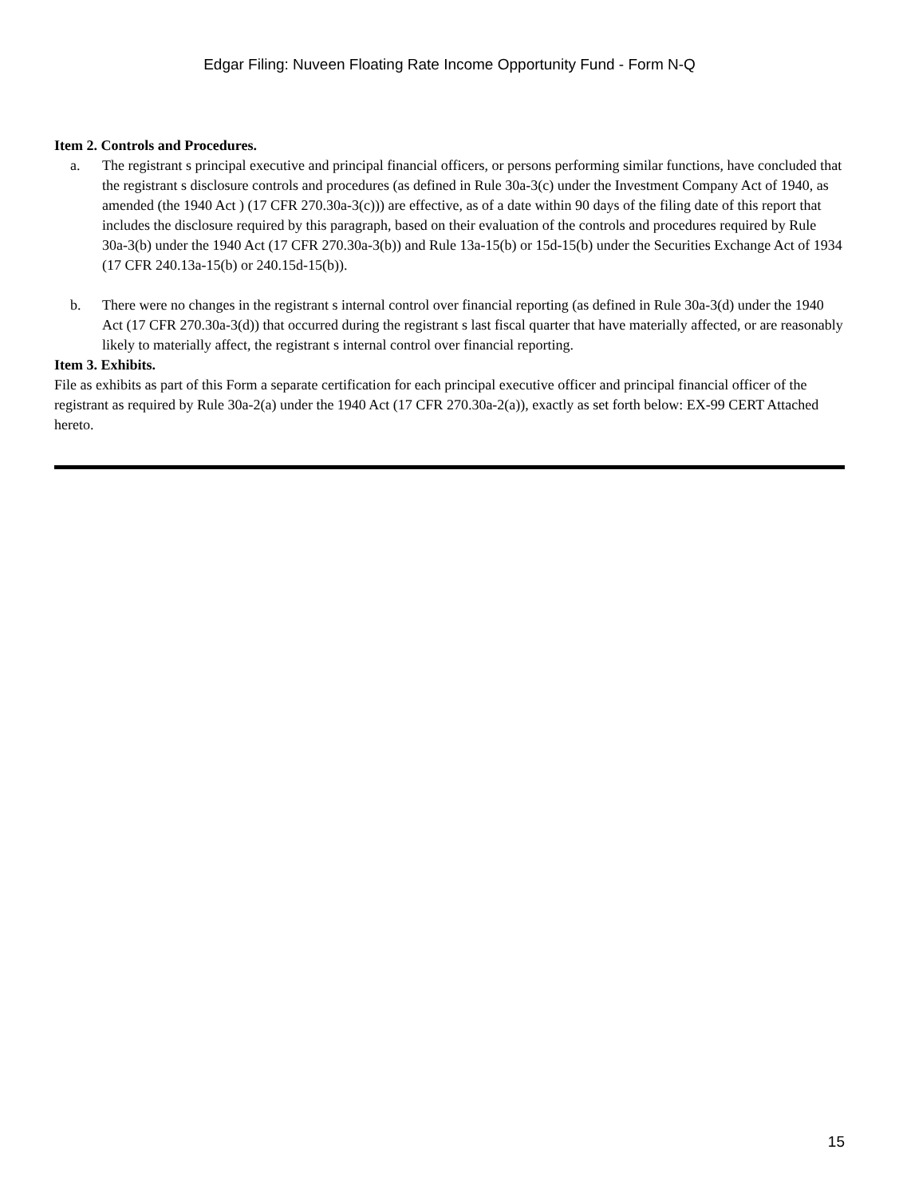Edgar Filing: Nuveen Floating Rate Income Opportunity Fund - Form N-Q
Item 2. Controls and Procedures.
a. The registrant s principal executive and principal financial officers, or persons performing similar functions, have concluded that the registrant s disclosure controls and procedures (as defined in Rule 30a-3(c) under the Investment Company Act of 1940, as amended (the 1940 Act ) (17 CFR 270.30a-3(c))) are effective, as of a date within 90 days of the filing date of this report that includes the disclosure required by this paragraph, based on their evaluation of the controls and procedures required by Rule 30a-3(b) under the 1940 Act (17 CFR 270.30a-3(b)) and Rule 13a-15(b) or 15d-15(b) under the Securities Exchange Act of 1934 (17 CFR 240.13a-15(b) or 240.15d-15(b)).
b. There were no changes in the registrant s internal control over financial reporting (as defined in Rule 30a-3(d) under the 1940 Act (17 CFR 270.30a-3(d)) that occurred during the registrant s last fiscal quarter that have materially affected, or are reasonably likely to materially affect, the registrant s internal control over financial reporting.
Item 3. Exhibits.
File as exhibits as part of this Form a separate certification for each principal executive officer and principal financial officer of the registrant as required by Rule 30a-2(a) under the 1940 Act (17 CFR 270.30a-2(a)), exactly as set forth below: EX-99 CERT Attached hereto.
15